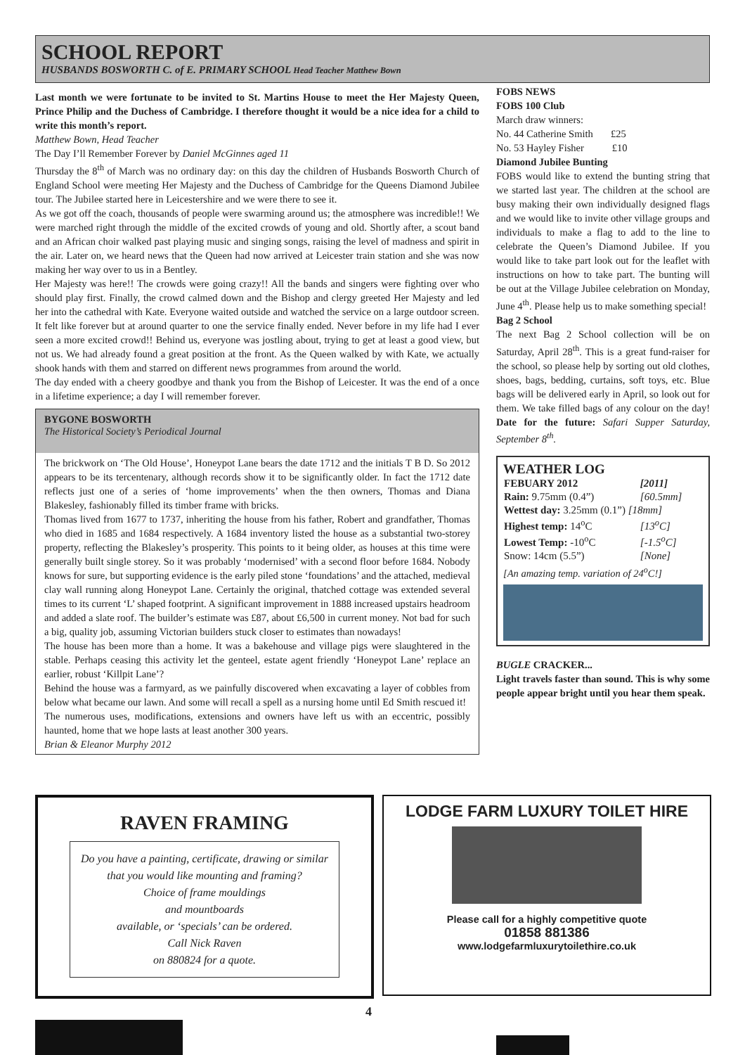SCHOOL REPORT
HUSBANDS BOSWORTH C. of E. PRIMARY SCHOOL Head Teacher Matthew Bown
Last month we were fortunate to be invited to St. Martins House to meet the Her Majesty Queen, Prince Philip and the Duchess of Cambridge. I therefore thought it would be a nice idea for a child to write this month’s report.
Matthew Bown, Head Teacher
The Day I’ll Remember Forever by Daniel McGinnes aged 11
Thursday the 8<sup>th</sup> of March was no ordinary day: on this day the children of Husbands Bosworth Church of England School were meeting Her Majesty and the Duchess of Cambridge for the Queens Diamond Jubilee tour. The Jubilee started here in Leicestershire and we were there to see it.
As we got off the coach, thousands of people were swarming around us; the atmosphere was incredible!! We were marched right through the middle of the excited crowds of young and old. Shortly after, a scout band and an African choir walked past playing music and singing songs, raising the level of madness and spirit in the air. Later on, we heard news that the Queen had now arrived at Leicester train station and she was now making her way over to us in a Bentley.
Her Majesty was here!! The crowds were going crazy!! All the bands and singers were fighting over who should play first. Finally, the crowd calmed down and the Bishop and clergy greeted Her Majesty and led her into the cathedral with Kate. Everyone waited outside and watched the service on a large outdoor screen. It felt like forever but at around quarter to one the service finally ended. Never before in my life had I ever seen a more excited crowd!! Behind us, everyone was jostling about, trying to get at least a good view, but not us. We had already found a great position at the front. As the Queen walked by with Kate, we actually shook hands with them and starred on different news programmes from around the world.
The day ended with a cheery goodbye and thank you from the Bishop of Leicester. It was the end of a once in a lifetime experience; a day I will remember forever.
BYGONE BOSWORTH
The Historical Society’s Periodical Journal
The brickwork on ‘The Old House’, Honeypot Lane bears the date 1712 and the initials T B D. So 2012 appears to be its tercentenary, although records show it to be significantly older. In fact the 1712 date reflects just one of a series of ‘home improvements’ when the then owners, Thomas and Diana Blakesley, fashionably filled its timber frame with bricks.
Thomas lived from 1677 to 1737, inheriting the house from his father, Robert and grandfather, Thomas who died in 1685 and 1684 respectively. A 1684 inventory listed the house as a substantial two-storey property, reflecting the Blakesley’s prosperity. This points to it being older, as houses at this time were generally built single storey. So it was probably ‘modernised’ with a second floor before 1684. Nobody knows for sure, but supporting evidence is the early piled stone ‘foundations’ and the attached, medieval clay wall running along Honeypot Lane. Certainly the original, thatched cottage was extended several times to its current ‘L’ shaped footprint. A significant improvement in 1888 increased upstairs headroom and added a slate roof. The builder’s estimate was £87, about £6,500 in current money. Not bad for such a big, quality job, assuming Victorian builders stuck closer to estimates than nowadays!
The house has been more than a home. It was a bakehouse and village pigs were slaughtered in the stable. Perhaps ceasing this activity let the genteel, estate agent friendly ‘Honeypot Lane’ replace an earlier, robust ‘Killpit Lane’?
Behind the house was a farmyard, as we painfully discovered when excavating a layer of cobbles from below what became our lawn. And some will recall a spell as a nursing home until Ed Smith rescued it!
The numerous uses, modifications, extensions and owners have left us with an eccentric, possibly haunted, home that we hope lasts at least another 300 years.
Brian & Eleanor Murphy 2012
FOBS NEWS
FOBS 100 Club
March draw winners:
No. 44 Catherine Smith £25
No. 53 Hayley Fisher £10
Diamond Jubilee Bunting
FOBS would like to extend the bunting string that we started last year. The children at the school are busy making their own individually designed flags and we would like to invite other village groups and individuals to make a flag to add to the line to celebrate the Queen’s Diamond Jubilee. If you would like to take part look out for the leaflet with instructions on how to take part. The bunting will be out at the Village Jubilee celebration on Monday, June 4<sup>th</sup>. Please help us to make something special!
Bag 2 School
The next Bag 2 School collection will be on Saturday, April 28<sup>th</sup>. This is a great fund-raiser for the school, so please help by sorting out old clothes, shoes, bags, bedding, curtains, soft toys, etc. Blue bags will be delivered early in April, so look out for them. We take filled bags of any colour on the day! Date for the future: Safari Supper Saturday, September 8<sup>th</sup>.
WEATHER LOG
| FEBUARY 2012 | [2011] |
| Rain: 9.75mm (0.4”) | [60.5mm] |
| Wettest day: 3.25mm (0.1”) [18mm] | |
| Highest temp: 14<sup>o</sup>C | [13<sup>o</sup>C] |
| Lowest Temp: -10<sup>o</sup>C | [-1.5<sup>o</sup>C] |
| Snow: 14cm (5.5”) | [None] |
[An amazing temp. variation of 24<sup>o</sup>C!]
BUGLE CRACKER...
Light travels faster than sound. This is why some people appear bright until you hear them speak.
RAVEN FRAMING
Do you have a painting, certificate, drawing or similar that you would like mounting and framing?
Choice of frame mouldings
and mountboards
available, or ‘specials’ can be ordered.
Call Nick Raven
on 880824 for a quote.
LODGE FARM LUXURY TOILET HIRE
Please call for a highly competitive quote
01858 881386
www.lodgefarmluxurytoilethire.co.uk
4